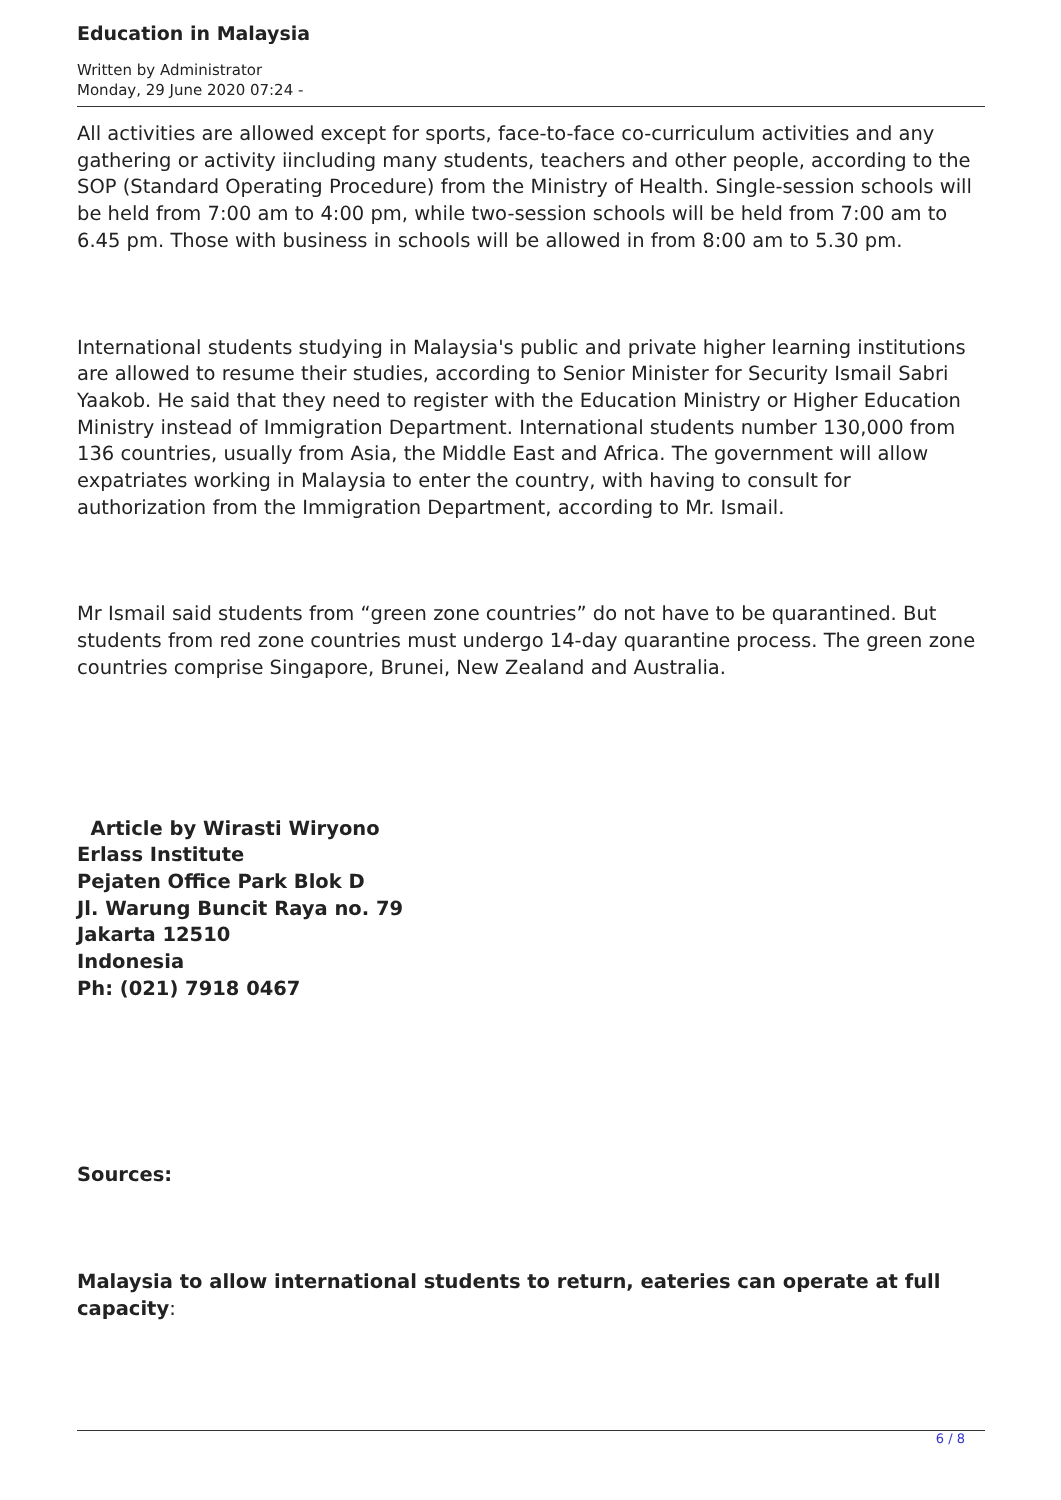Education in Malaysia
Written by Administrator
Monday, 29 June 2020 07:24 -
All activities are allowed except for sports, face-to-face co-curriculum activities and any gathering or activity iincluding many students, teachers and other people, according to the SOP (Standard Operating Procedure) from the Ministry of Health. Single-session schools will be held from 7:00 am to 4:00 pm, while two-session schools will be held from 7:00 am to 6.45 pm. Those with business in schools will be allowed in from 8:00 am to 5.30 pm.
International students studying in Malaysia's public and private higher learning institutions are allowed to resume their studies, according to Senior Minister for Security Ismail Sabri Yaakob. He said that they need to register with the Education Ministry or Higher Education Ministry instead of Immigration Department. International students number 130,000 from 136 countries, usually from Asia, the Middle East and Africa. The government will allow expatriates working in Malaysia to enter the country, with having to consult for authorization from the Immigration Department, according to Mr. Ismail.
Mr Ismail said students from “green zone countries” do not have to be quarantined. But students from red zone countries must undergo 14-day quarantine process. The green zone countries comprise Singapore, Brunei, New Zealand and Australia.
Article by Wirasti Wiryono
Erlass Institute
Pejaten Office Park Blok D
Jl. Warung Buncit Raya no. 79
Jakarta 12510
Indonesia
Ph: (021) 7918 0467
Sources:
Malaysia to allow international students to return, eateries can operate at full capacity:
6 / 8